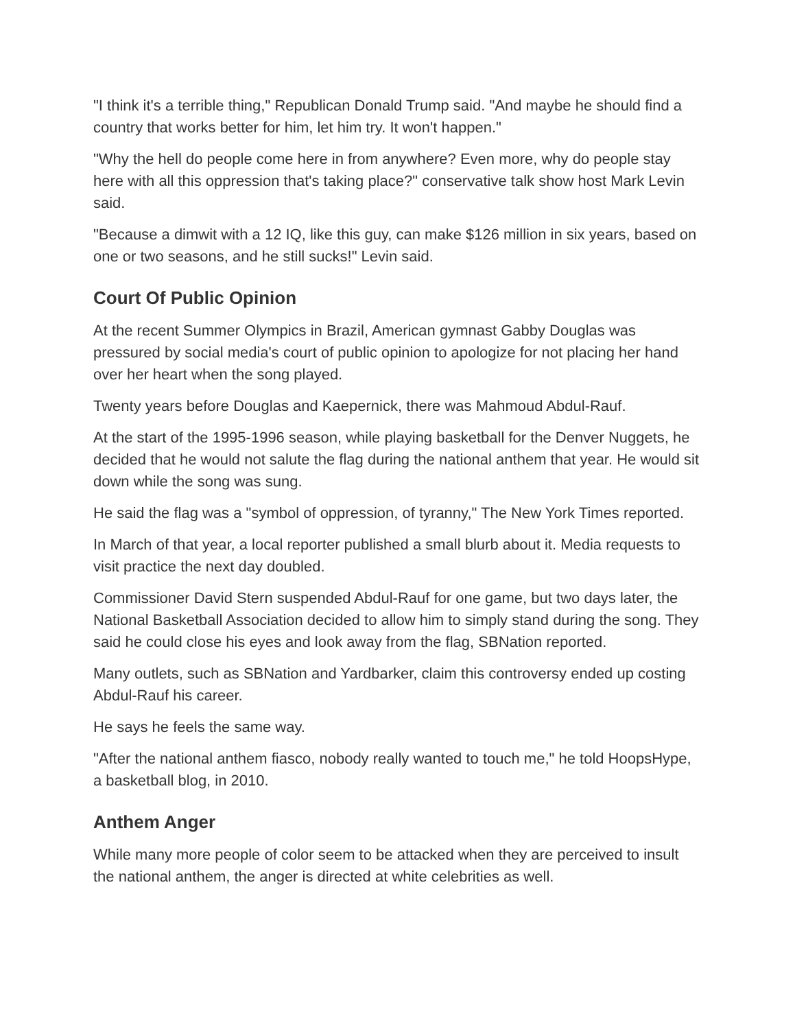"I think it's a terrible thing," Republican Donald Trump said. "And maybe he should find a country that works better for him, let him try. It won't happen."
"Why the hell do people come here in from anywhere? Even more, why do people stay here with all this oppression that's taking place?" conservative talk show host Mark Levin said.
"Because a dimwit with a 12 IQ, like this guy, can make $126 million in six years, based on one or two seasons, and he still sucks!" Levin said.
Court Of Public Opinion
At the recent Summer Olympics in Brazil, American gymnast Gabby Douglas was pressured by social media's court of public opinion to apologize for not placing her hand over her heart when the song played.
Twenty years before Douglas and Kaepernick, there was Mahmoud Abdul-Rauf.
At the start of the 1995-1996 season, while playing basketball for the Denver Nuggets, he decided that he would not salute the flag during the national anthem that year. He would sit down while the song was sung.
He said the flag was a "symbol of oppression, of tyranny," The New York Times reported.
In March of that year, a local reporter published a small blurb about it. Media requests to visit practice the next day doubled.
Commissioner David Stern suspended Abdul-Rauf for one game, but two days later, the National Basketball Association decided to allow him to simply stand during the song. They said he could close his eyes and look away from the flag, SBNation reported.
Many outlets, such as SBNation and Yardbarker, claim this controversy ended up costing Abdul-Rauf his career.
He says he feels the same way.
"After the national anthem fiasco, nobody really wanted to touch me," he told HoopsHype, a basketball blog, in 2010.
Anthem Anger
While many more people of color seem to be attacked when they are perceived to insult the national anthem, the anger is directed at white celebrities as well.